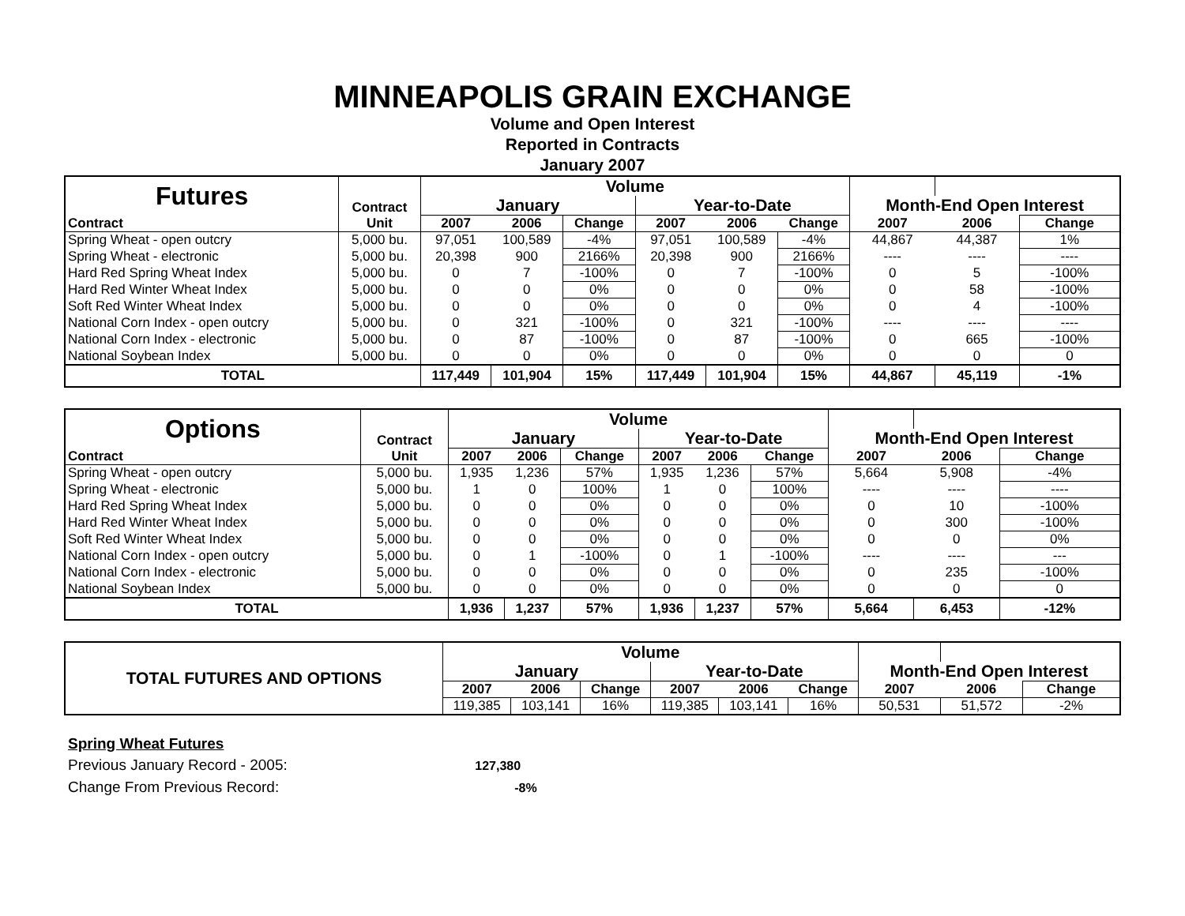MINNEAPOLIS GRAIN EXCHANGE
Volume and Open Interest
Reported in Contracts
January 2007
| Futures | Contract | Volume | | | | | | | | |
| | | January | | | Year-to-Date | | | Month-End Open Interest | | |
| Contract | Unit | 2007 | 2006 | Change | 2007 | 2006 | Change | 2007 | 2006 | Change |
| Spring Wheat - open outcry | 5,000 bu. | 97,051 | 100,589 | -4% | 97,051 | 100,589 | -4% | 44,867 | 44,387 | 1% |
| Spring Wheat - electronic | 5,000 bu. | 20,398 | 900 | 2166% | 20,398 | 900 | 2166% | ---- | ---- | ---- |
| Hard Red Spring Wheat Index | 5,000 bu. | 0 | 7 | -100% | 0 | 7 | -100% | 0 | 5 | -100% |
| Hard Red Winter Wheat Index | 5,000 bu. | 0 | 0 | 0% | 0 | 0 | 0% | 0 | 58 | -100% |
| Soft Red Winter Wheat Index | 5,000 bu. | 0 | 0 | 0% | 0 | 0 | 0% | 0 | 4 | -100% |
| National Corn Index - open outcry | 5,000 bu. | 0 | 321 | -100% | 0 | 321 | -100% | ---- | ---- | ---- |
| National Corn Index - electronic | 5,000 bu. | 0 | 87 | -100% | 0 | 87 | -100% | 0 | 665 | -100% |
| National Soybean Index | 5,000 bu. | 0 | 0 | 0% | 0 | 0 | 0% | 0 | 0 | 0 |
| TOTAL | | 117,449 | 101,904 | 15% | 117,449 | 101,904 | 15% | 44,867 | 45,119 | -1% |
| Options | Contract | Volume | | | | | | | | |
| | | January | | | Year-to-Date | | | Month-End Open Interest | | |
| Contract | Unit | 2007 | 2006 | Change | 2007 | 2006 | Change | 2007 | 2006 | Change |
| Spring Wheat - open outcry | 5,000 bu. | 1,935 | 1,236 | 57% | 1,935 | 1,236 | 57% | 5,664 | 5,908 | -4% |
| Spring Wheat - electronic | 5,000 bu. | 1 | 0 | 100% | 1 | 0 | 100% | ---- | ---- | ---- |
| Hard Red Spring Wheat Index | 5,000 bu. | 0 | 0 | 0% | 0 | 0 | 0% | 0 | 10 | -100% |
| Hard Red Winter Wheat Index | 5,000 bu. | 0 | 0 | 0% | 0 | 0 | 0% | 0 | 300 | -100% |
| Soft Red Winter Wheat Index | 5,000 bu. | 0 | 0 | 0% | 0 | 0 | 0% | 0 | 0 | 0% |
| National Corn Index - open outcry | 5,000 bu. | 0 | 1 | -100% | 0 | 1 | -100% | ---- | ---- | --- |
| National Corn Index - electronic | 5,000 bu. | 0 | 0 | 0% | 0 | 0 | 0% | 0 | 235 | -100% |
| National Soybean Index | 5,000 bu. | 0 | 0 | 0% | 0 | 0 | 0% | 0 | 0 | 0 |
| TOTAL | | 1,936 | 1,237 | 57% | 1,936 | 1,237 | 57% | 5,664 | 6,453 | -12% |
| TOTAL FUTURES AND OPTIONS | Volume | | | | | | | | |
| | January | | | Year-to-Date | | | Month-End Open Interest | | |
| | 2007 | 2006 | Change | 2007 | 2006 | Change | 2007 | 2006 | Change |
| | 119,385 | 103,141 | 16% | 119,385 | 103,141 | 16% | 50,531 | 51,572 | -2% |
Spring Wheat Futures
Previous January Record - 2005: 127,380
Change From Previous Record: -8%